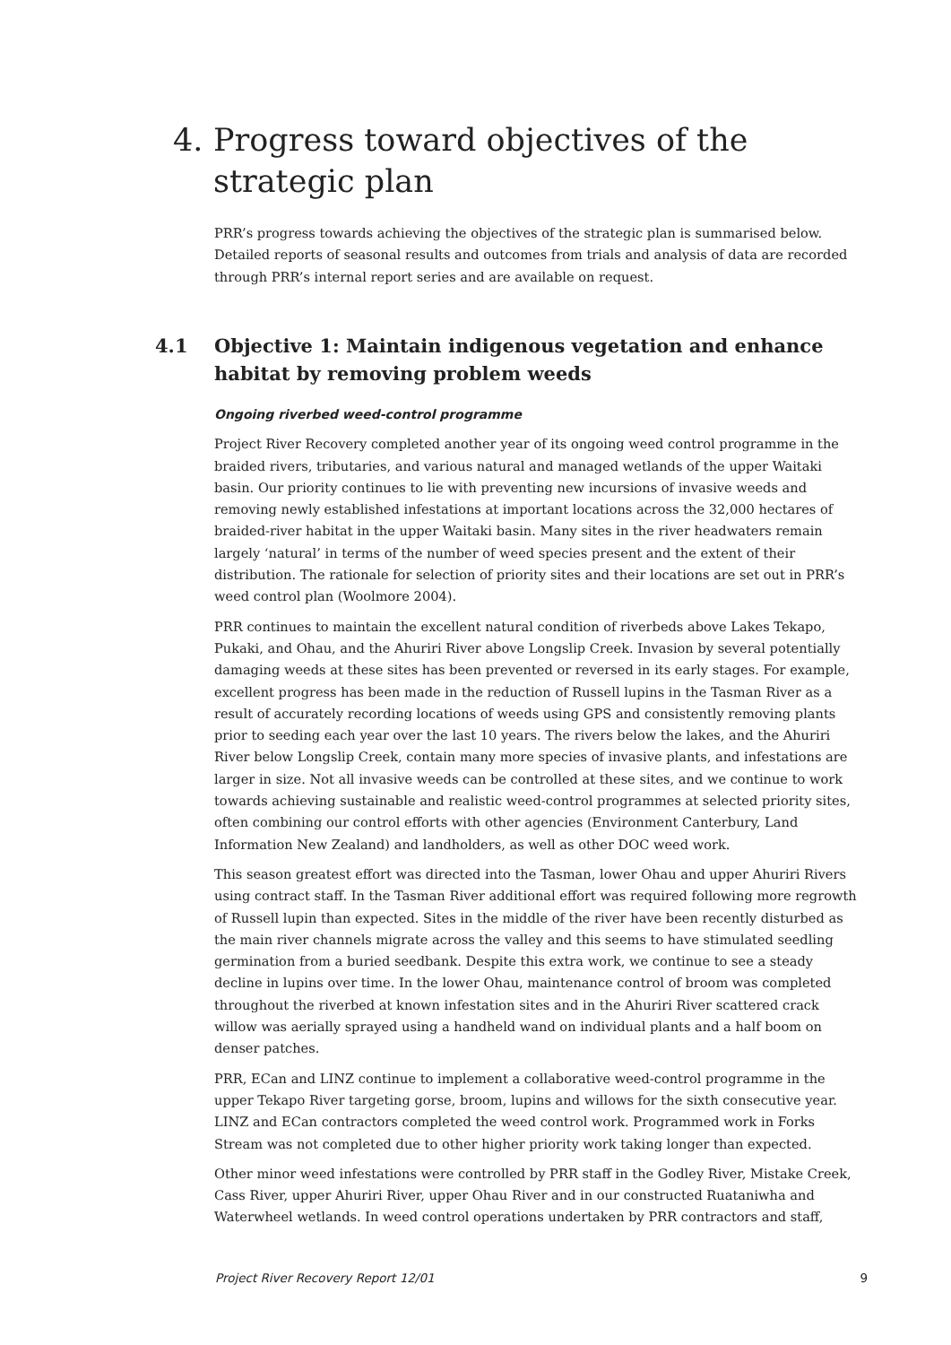4. Progress toward objectives of the strategic plan
PRR’s progress towards achieving the objectives of the strategic plan is summarised below. Detailed reports of seasonal results and outcomes from trials and analysis of data are recorded through PRR’s internal report series and are available on request.
4.1 Objective 1: Maintain indigenous vegetation and enhance habitat by removing problem weeds
Ongoing riverbed weed-control programme
Project River Recovery completed another year of its ongoing weed control programme in the braided rivers, tributaries, and various natural and managed wetlands of the upper Waitaki basin. Our priority continues to lie with preventing new incursions of invasive weeds and removing newly established infestations at important locations across the 32,000 hectares of braided-river habitat in the upper Waitaki basin. Many sites in the river headwaters remain largely ‘natural’ in terms of the number of weed species present and the extent of their distribution. The rationale for selection of priority sites and their locations are set out in PRR’s weed control plan (Woolmore 2004).
PRR continues to maintain the excellent natural condition of riverbeds above Lakes Tekapo, Pukaki, and Ohau, and the Ahuriri River above Longslip Creek. Invasion by several potentially damaging weeds at these sites has been prevented or reversed in its early stages. For example, excellent progress has been made in the reduction of Russell lupins in the Tasman River as a result of accurately recording locations of weeds using GPS and consistently removing plants prior to seeding each year over the last 10 years. The rivers below the lakes, and the Ahuriri River below Longslip Creek, contain many more species of invasive plants, and infestations are larger in size. Not all invasive weeds can be controlled at these sites, and we continue to work towards achieving sustainable and realistic weed-control programmes at selected priority sites, often combining our control efforts with other agencies (Environment Canterbury, Land Information New Zealand) and landholders, as well as other DOC weed work.
This season greatest effort was directed into the Tasman, lower Ohau and upper Ahuriri Rivers using contract staff. In the Tasman River additional effort was required following more regrowth of Russell lupin than expected. Sites in the middle of the river have been recently disturbed as the main river channels migrate across the valley and this seems to have stimulated seedling germination from a buried seedbank. Despite this extra work, we continue to see a steady decline in lupins over time. In the lower Ohau, maintenance control of broom was completed throughout the riverbed at known infestation sites and in the Ahuriri River scattered crack willow was aerially sprayed using a handheld wand on individual plants and a half boom on denser patches.
PRR, ECan and LINZ continue to implement a collaborative weed-control programme in the upper Tekapo River targeting gorse, broom, lupins and willows for the sixth consecutive year. LINZ and ECan contractors completed the weed control work. Programmed work in Forks Stream was not completed due to other higher priority work taking longer than expected.
Other minor weed infestations were controlled by PRR staff in the Godley River, Mistake Creek, Cass River, upper Ahuriri River, upper Ohau River and in our constructed Ruataniwha and Waterwheel wetlands. In weed control operations undertaken by PRR contractors and staff,
Project River Recovery Report 12/01 9